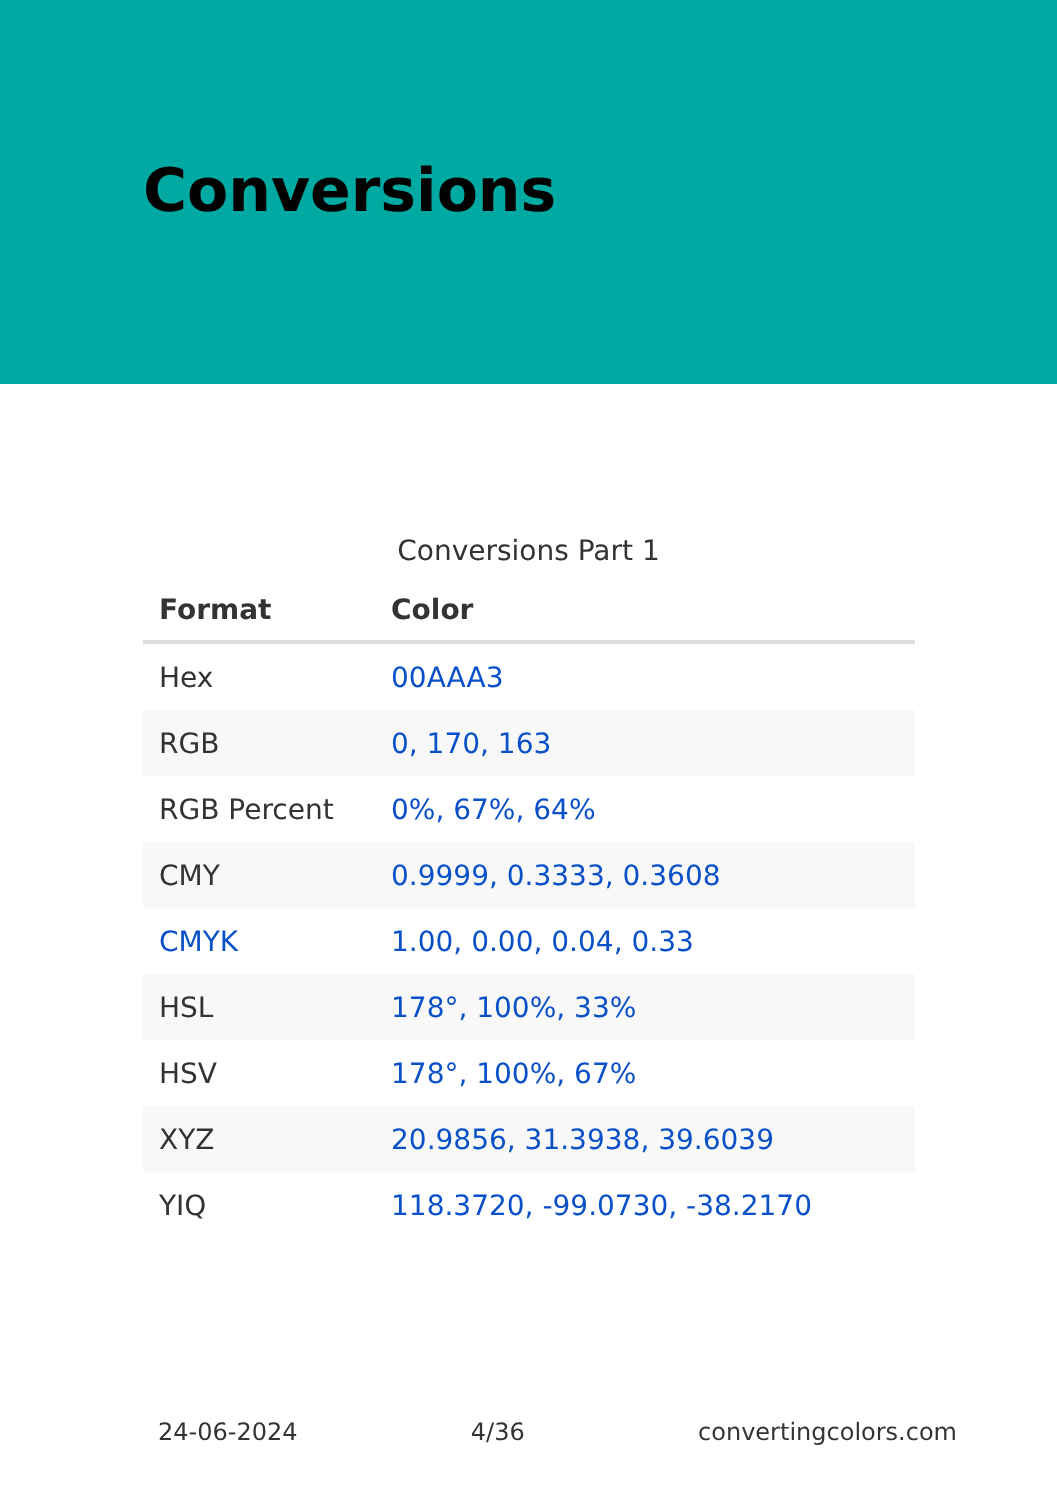Conversions
Conversions Part 1
| Format | Color |
| --- | --- |
| Hex | 00AAA3 |
| RGB | 0, 170, 163 |
| RGB Percent | 0%, 67%, 64% |
| CMY | 0.9999, 0.3333, 0.3608 |
| CMYK | 1.00, 0.00, 0.04, 0.33 |
| HSL | 178°, 100%, 33% |
| HSV | 178°, 100%, 67% |
| XYZ | 20.9856, 31.3938, 39.6039 |
| YIQ | 118.3720, -99.0730, -38.2170 |
24-06-2024 4/36 convertingcolors.com